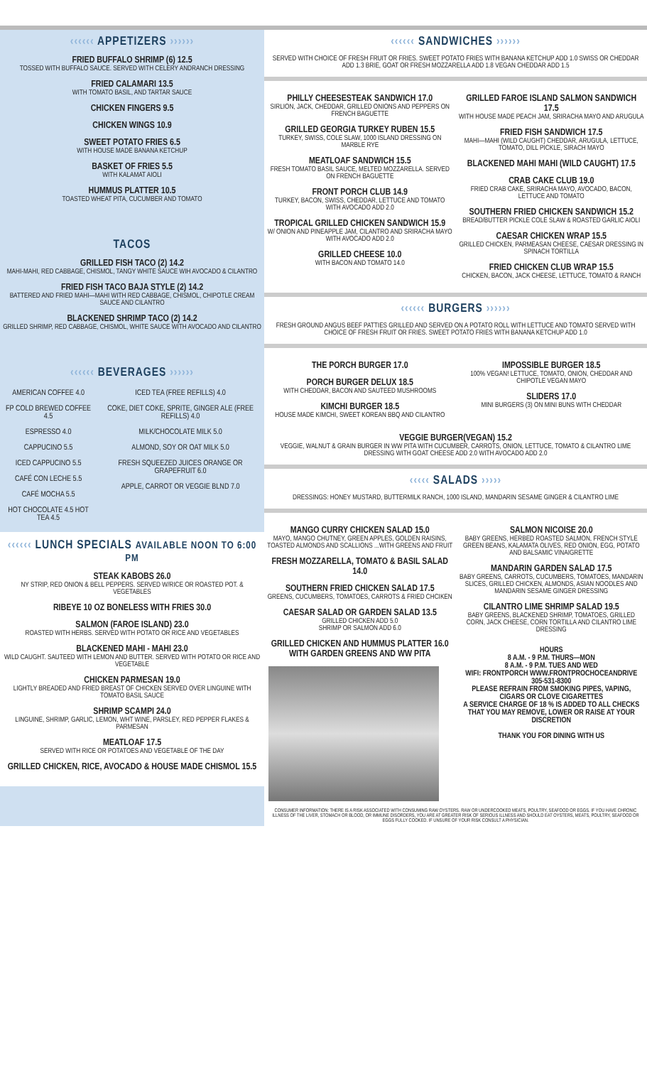‹‹‹‹‹‹ APPETIZERS ››››››
FRIED BUFFALO SHRIMP (6) 12.5
TOSSED WITH BUFFALO SAUCE. SERVED WITH CELERY ANDRANCH DRESSING
FRIED CALAMARI 13.5
WITH TOMATO BASIL, AND TARTAR SAUCE
CHICKEN FINGERS 9.5
CHICKEN WINGS 10.9
SWEET POTATO FRIES 6.5
WITH HOUSE MADE BANANA KETCHUP
BASKET OF FRIES 5.5
WITH KALAMAT AIOLI
HUMMUS PLATTER 10.5
TOASTED WHEAT PITA, CUCUMBER AND TOMATO
TACOS
GRILLED FISH TACO (2) 14.2
MAHI-MAHI, RED CABBAGE, CHISMOL, TANGY WHITE SAUCE WIH AVOCADO & CILANTRO
FRIED FISH TACO BAJA STYLE (2) 14.2
BATTERED AND FRIED MAHI—MAHI WITH RED CABBAGE, CHISMOL, CHIPOTLE CREAM SAUCE AND CILANTRO
BLACKENED SHRIMP TACO (2) 14.2
GRILLED SHRIMP, RED CABBAGE, CHISMOL, WHITE SAUCE WITH AVOCADO AND CILANTRO
‹‹‹‹‹‹ BEVERAGES ››››››
| AMERICAN COFFEE 4.0 FP COLD BREWED COFFEE 4.5 ESPRESSO 4.0 CAPPUCINO 5.5 ICED CAPPUCINO 5.5 CAFÉ CON LECHE 5.5 CAFÉ MOCHA 5.5 HOT CHOCOLATE 4.5 HOT TEA 4.5 | ICED TEA (FREE REFILLS) 4.0 COKE, DIET COKE, SPRITE, GINGER ALE (FREE REFILLS) 4.0 MILK/CHOCOLATE MILK 5.0 ALMOND, SOY OR OAT MILK 5.0 FRESH SQUEEZED JUICES ORANGE OR GRAPEFRUIT 6.0 APPLE, CARROT OR VEGGIE BLND 7.0 |
‹‹‹‹‹‹ LUNCH SPECIALS AVAILABLE NOON TO 6:00 PM
STEAK KABOBS 26.0
NY STRIP, RED ONION & BELL PEPPERS. SERVED W/RICE OR ROASTED POT. & VEGETABLES
RIBEYE 10 OZ BONELESS WITH FRIES 30.0
SALMON (FAROE ISLAND) 23.0
ROASTED WITH HERBS. SERVED WITH POTATO OR RICE AND VEGETABLES
BLACKENED MAHI - MAHI 23.0
WILD CAUGHT. SAUTEED WITH LEMON AND BUTTER. SERVED WITH POTATO OR RICE AND VEGETABLE
CHICKEN PARMESAN 19.0
LIGHTLY BREADED AND FRIED BREAST OF CHICKEN SERVED OVER LINGUINE WITH TOMATO BASIL SAUCE
SHRIMP SCAMPI 24.0
LINGUINE, SHRIMP, GARLIC, LEMON, WHT WINE, PARSLEY, RED PEPPER FLAKES & PARMESAN
MEATLOAF 17.5
SERVED WITH RICE OR POTATOES AND VEGETABLE OF THE DAY
GRILLED CHICKEN, RICE, AVOCADO & HOUSE MADE CHISMOL 15.5
‹‹‹‹‹‹ SANDWICHES ››››››
SERVED WITH CHOICE OF FRESH FRUIT OR FRIES. SWEET POTATO FRIES WITH BANANA KETCHUP ADD 1.0 SWISS OR CHEDDAR ADD 1.3 BRIE, GOAT OR FRESH MOZZARELLA ADD 1.8 VEGAN CHEDDAR ADD 1.5
PHILLY CHEESESTEAK SANDWICH 17.0
SIRLION, JACK, CHEDDAR, GRILLED ONIONS AND PEPPERS ON FRENCH BAGUETTE
GRILLED GEORGIA TURKEY RUBEN 15.5
TURKEY, SWISS, COLE SLAW, 1000 ISLAND DRESSING ON MARBLE RYE
MEATLOAF SANDWICH 15.5
FRESH TOMATO BASIL SAUCE, MELTED MOZZARELLA. SERVED ON FRENCH BAGUETTE
FRONT PORCH CLUB 14.9
TURKEY, BACON, SWISS, CHEDDAR, LETTUCE AND TOMATO WITH AVOCADO ADD 2.0
TROPICAL GRILLED CHICKEN SANDWICH 15.9
W/ ONION AND PINEAPPLE JAM, CILANTRO AND SRIRACHA MAYO WITH AVOCADO ADD 2.0
GRILLED CHEESE 10.0
WITH BACON AND TOMATO 14.0
GRILLED FAROE ISLAND SALMON SANDWICH 17.5
WITH HOUSE MADE PEACH JAM, SRIRACHA MAYO AND ARUGULA
FRIED FISH SANDWICH 17.5
MAHI—MAHI (WILD CAUGHT) CHEDDAR, ARUGULA, LETTUCE, TOMATO, DILL PICKLE, SIRACH MAYO
BLACKENED MAHI MAHI (WILD CAUGHT) 17.5
CRAB CAKE CLUB 19.0
FRIED CRAB CAKE, SRIRACHA MAYO, AVOCADO, BACON, LETTUCE AND TOMATO
SOUTHERN FRIED CHICKEN SANDWICH 15.2
BREAD/BUTTER PICKLE COLE SLAW & ROASTED GARLIC AIOLI
CAESAR CHICKEN WRAP 15.5
GRILLED CHICKEN, PARMEASAN CHEESE, CAESAR DRESSING IN SPINACH TORTILLA
FRIED CHICKEN CLUB WRAP 15.5
CHICKEN, BACON, JACK CHEESE, LETTUCE, TOMATO & RANCH
‹‹‹‹‹‹ BURGERS ››››››
FRESH GROUND ANGUS BEEF PATTIES GRILLED AND SERVED ON A POTATO ROLL WITH LETTUCE AND TOMATO SERVED WITH CHOICE OF FRESH FRUIT OR FRIES. SWEET POTATO FRIES WITH BANANA KETCHUP ADD 1.0
THE PORCH BURGER 17.0
PORCH BURGER DELUX 18.5
WITH CHEDDAR, BACON AND SAUTEED MUSHROOMS
KIMCHI BURGER 18.5
HOUSE MADE KIMCHI, SWEET KOREAN BBQ AND CILANTRO
IMPOSSIBLE BURGER 18.5
100% VEGAN! LETTUCE, TOMATO, ONION, CHEDDAR AND CHIPOTLE VEGAN MAYO
SLIDERS 17.0
MINI BURGERS (3) ON MINI BUNS WITH CHEDDAR
VEGGIE BURGER(VEGAN) 15.2
VEGGIE, WALNUT & GRAIN BURGER IN WW PITA WITH CUCUMBER, CARROTS, ONION, LETTUCE, TOMATO & CILANTRO LIME DRESSING WITH GOAT CHEESE ADD 2.0 WITH AVOCADO ADD 2.0
‹‹‹‹‹ SALADS ›››››
DRESSINGS: HONEY MUSTARD, BUTTERMILK RANCH, 1000 ISLAND, MANDARIN SESAME GINGER & CILANTRO LIME
MANGO CURRY CHICKEN SALAD 15.0
MAYO, MANGO CHUTNEY, GREEN APPLES, GOLDEN RAISINS, TOASTED ALMONDS AND SCALLIONS ...WITH GREENS AND FRUIT
FRESH MOZZARELLA, TOMATO & BASIL SALAD 14.0
SOUTHERN FRIED CHICKEN SALAD 17.5
GREENS, CUCUMBERS, TOMATOES, CARROTS & FRIED CHCIKEN
CAESAR SALAD OR GARDEN SALAD 13.5
GRILLED CHICKEN ADD 5.0
SHRIMP OR SALMON ADD 6.0
GRILLED CHICKEN AND HUMMUS PLATTER 16.0 WITH GARDEN GREENS AND WW PITA
SALMON NICOISE 20.0
BABY GREENS, HERBED ROASTED SALMON, FRENCH STYLE GREEN BEANS, KALAMATA OLIVES, RED ONION, EGG, POTATO AND BALSAMIC VINAIGRETTE
MANDARIN GARDEN SALAD 17.5
BABY GREENS, CARROTS, CUCUMBERS, TOMATOES, MANDARIN SLICES, GRILLED CHICKEN, ALMONDS, ASIAN NOODLES AND MANDARIN SESAME GINGER DRESSING
CILANTRO LIME SHRIMP SALAD 19.5
BABY GREENS, BLACKENED SHRIMP, TOMATOES, GRILLED CORN, JACK CHEESE, CORN TORTILLA AND CILANTRO LIME DRESSING
HOURS
8 A.M. - 9 P.M. THURS—MON
8 A.M. - 9 P.M. TUES AND WED
WIFI: FRONTPORCH WWW.FRONTPROCHOCEANDRIVE
305-531-8300
PLEASE REFRAIN FROM SMOKING PIPES, VAPING, CIGARS OR CLOVE CIGARETTES
A SERVICE CHARGE OF 18 % IS ADDED TO ALL CHECKS THAT YOU MAY REMOVE, LOWER OR RAISE AT YOUR DISCRETION
THANK YOU FOR DINING WITH US
CONSUMER INFORMATION: THERE IS A RISK ASSOCIATED WITH CONSUMING RAW OYSTERS. RAW OR UNDERCOOKED MEATS, POULTRY, SEAFOOD OR EGGS. IF YOU HAVE CHRONIC ILLNESS OF THE LIVER, STOMACH OR BLOOD, OR IMMUNE DISORDERS, YOU ARE AT GREATER RISK OF SERIOUS ILLNESS AND SHOULD EAT OYSTERS, MEATS, POULTRY, SEAFOOD OR EGGS FULLY COOKED. IF UNSURE OF YOUR RISK CONSULT A PHYSICIAN.